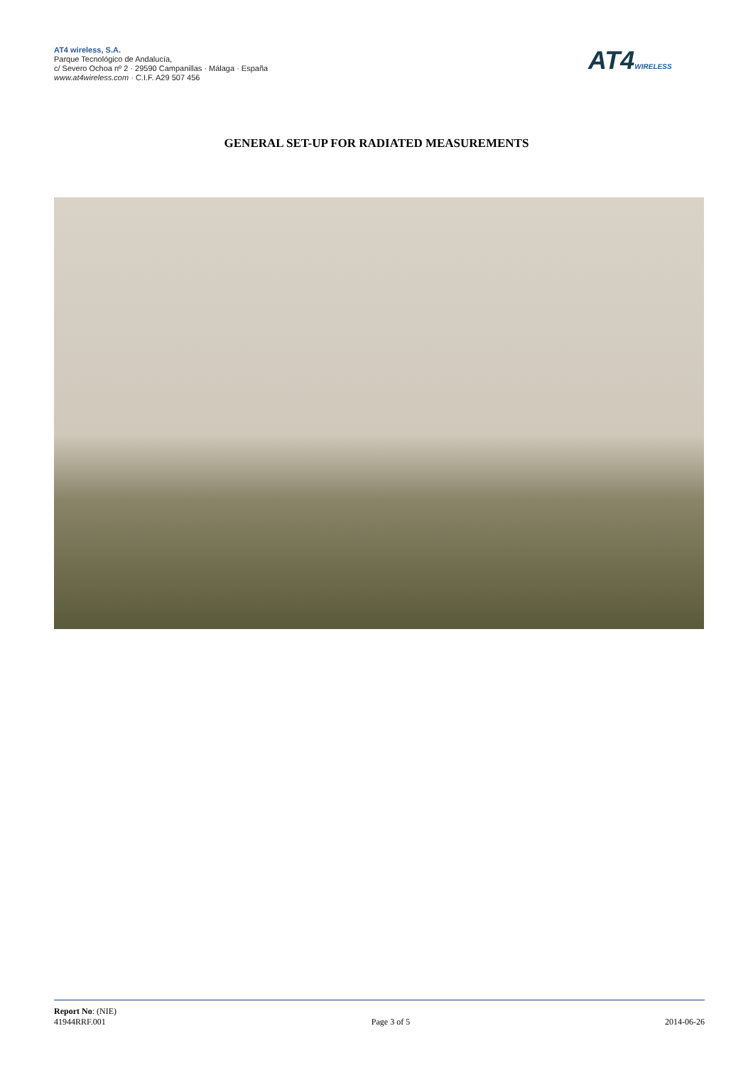AT4 wireless, S.A.
Parque Tecnológico de Andalucía,
c/ Severo Ochoa nº 2 · 29590 Campanillas · Málaga · España
www.at4wireless.com · C.I.F. A29 507 456
AT4WIRELESS
GENERAL SET-UP FOR RADIATED MEASUREMENTS
Report No: (NIE)
41944RRF.001
Page 3 of 5
2014-06-26